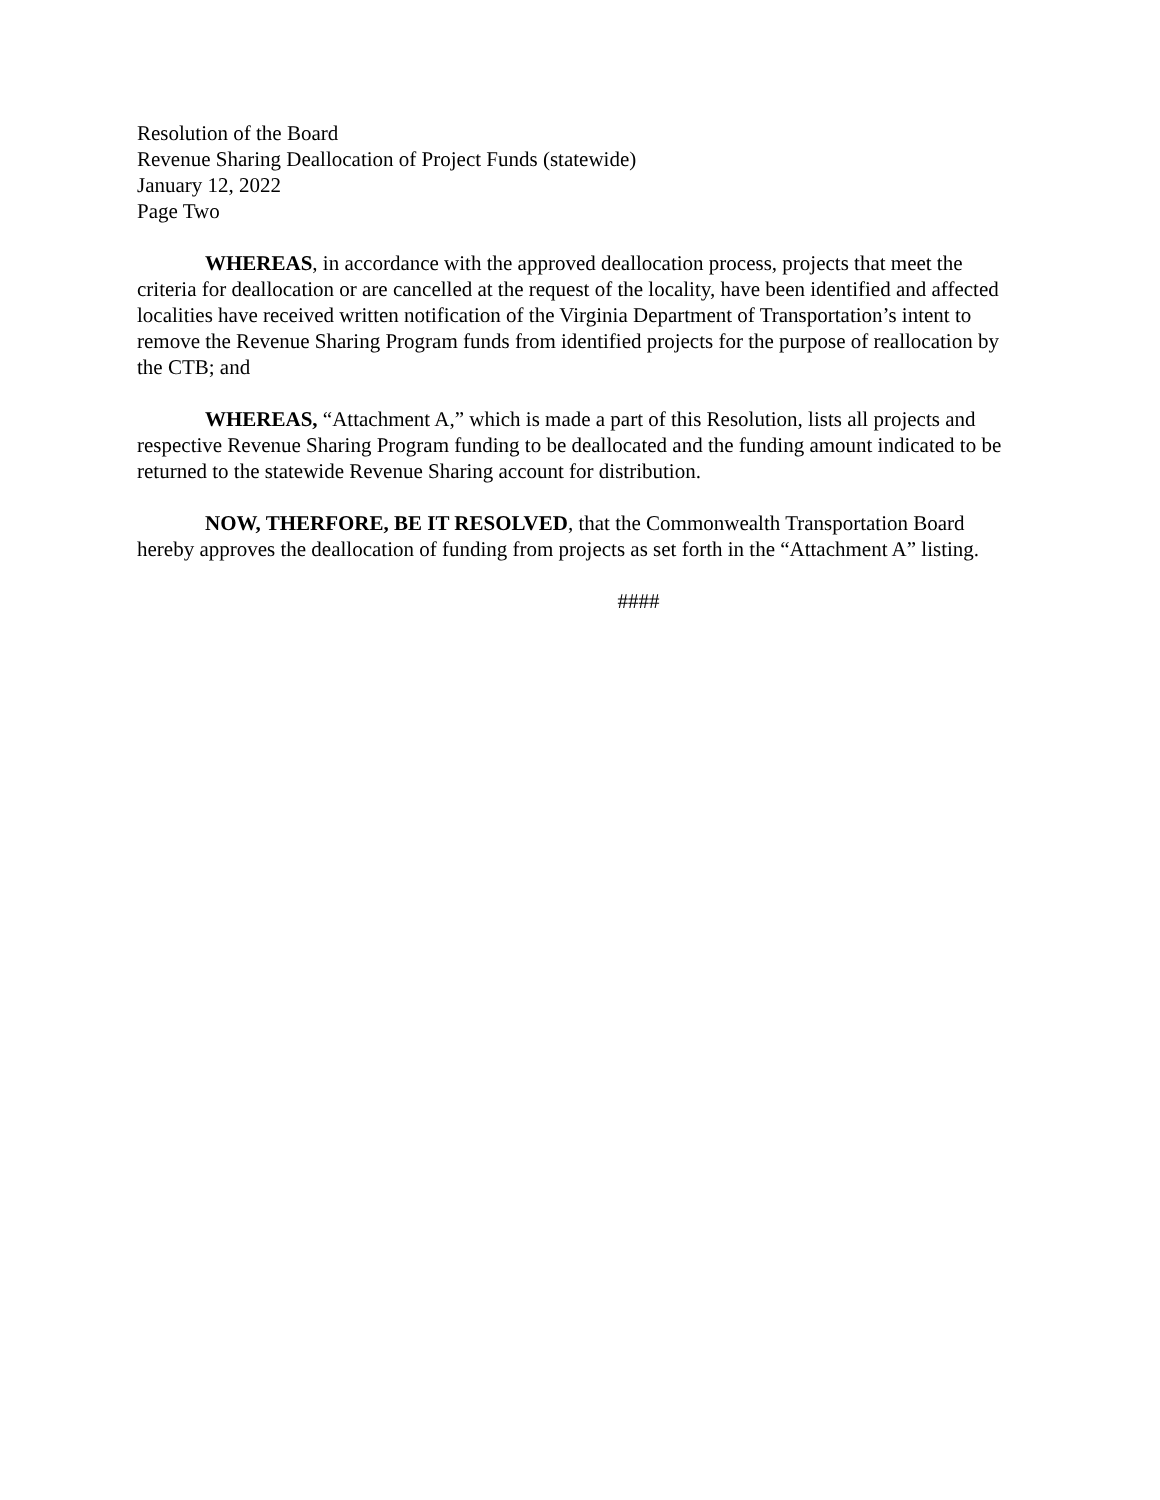Resolution of the Board
Revenue Sharing Deallocation of Project Funds (statewide)
January 12, 2022
Page Two
WHEREAS, in accordance with the approved deallocation process, projects that meet the criteria for deallocation or are cancelled at the request of the locality, have been identified and affected localities have received written notification of the Virginia Department of Transportation’s intent to remove the Revenue Sharing Program funds from identified projects for the purpose of reallocation by the CTB; and
WHEREAS, “Attachment A,” which is made a part of this Resolution, lists all projects and respective Revenue Sharing Program funding to be deallocated and the funding amount indicated to be returned to the statewide Revenue Sharing account for distribution.
NOW, THERFORE, BE IT RESOLVED, that the Commonwealth Transportation Board hereby approves the deallocation of funding from projects as set forth in the “Attachment A” listing.
####